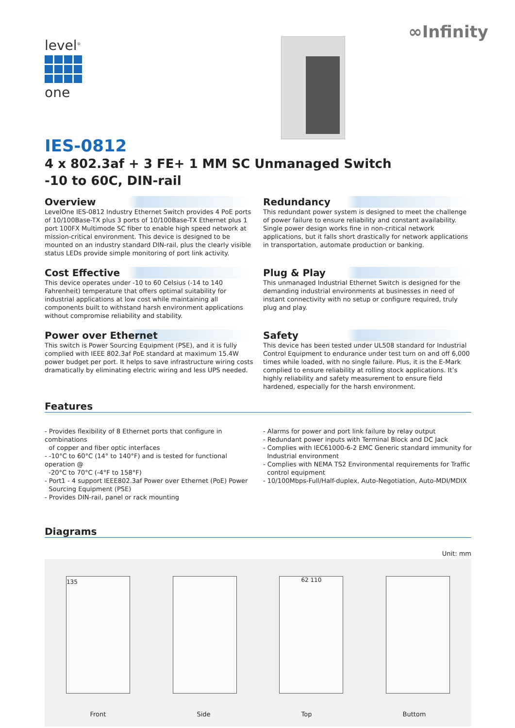level<sup>®</sup>
one
∞Infinity
IES-0812
4 x 802.3af + 3 FE+ 1 MM SC Unmanaged Switch
-10 to 60C, DIN-rail
Overview
LevelOne IES-0812 Industry Ethernet Switch provides 4 PoE ports of 10/100Base-TX plus 3 ports of 10/100Base-TX Ethernet plus 1 port 100FX Multimode SC fiber to enable high speed network at mission-critical environment. This device is designed to be mounted on an industry standard DIN-rail, plus the clearly visible status LEDs provide simple monitoring of port link activity.
Redundancy
This redundant power system is designed to meet the challenge of power failure to ensure reliability and constant availability. Single power design works fine in non-critical network applications, but it falls short drastically for network applications in transportation, automate production or banking.
Cost Effective
This device operates under -10 to 60 Celsius (-14 to 140 Fahrenheit) temperature that offers optimal suitability for industrial applications at low cost while maintaining all components built to withstand harsh environment applications without compromise reliability and stability.
Plug & Play
This unmanaged Industrial Ethernet Switch is designed for the demanding industrial environments at businesses in need of instant connectivity with no setup or configure required, truly plug and play.
Power over Ethernet
This switch is Power Sourcing Equipment (PSE), and it is fully complied with IEEE 802.3af PoE standard at maximum 15.4W power budget per port. It helps to save infrastructure wiring costs dramatically by eliminating electric wiring and less UPS needed.
Safety
This device has been tested under UL508 standard for Industrial Control Equipment to endurance under test turn on and off 6,000 times while loaded, with no single failure. Plus, it is the E-Mark complied to ensure reliability at rolling stock applications. It’s highly reliability and safety measurement to ensure field hardened, especially for the harsh environment.
Features
- Provides flexibility of 8 Ethernet ports that configure in combinations
of copper and fiber optic interfaces
- -10°C to 60°C (14° to 140°F) and is tested for functional operation @
-20°C to 70°C (-4°F to 158°F)
- Port1 - 4 support IEEE802.3af Power over Ethernet (PoE) Power
Sourcing Equipment (PSE)
- Provides DIN-rail, panel or rack mounting
- Alarms for power and port link failure by relay output
- Redundant power inputs with Terminal Block and DC Jack
- Complies with IEC61000-6-2 EMC Generic standard immunity for
Industrial environment
- Complies with NEMA TS2 Environmental requirements for Traffic
control equipment
- 10/100Mbps-Full/Half-duplex, Auto-Negotiation, Auto-MDI/MDIX
Diagrams
Unit: mm
135 62 110
Front Side Top Buttom